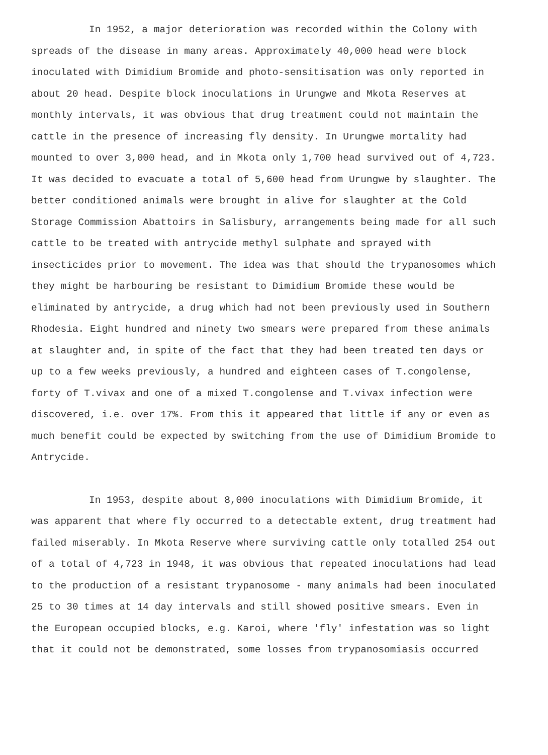In 1952, a major deterioration was recorded within the Colony with spreads of the disease in many areas. Approximately 40,000 head were block inoculated with Dimidium Bromide and photo-sensitisation was only reported in about 20 head. Despite block inoculations in Urungwe and Mkota Reserves at monthly intervals, it was obvious that drug treatment could not maintain the cattle in the presence of increasing fly density. In Urungwe mortality had mounted to over 3,000 head, and in Mkota only 1,700 head survived out of 4,723. It was decided to evacuate a total of 5,600 head from Urungwe by slaughter. The better conditioned animals were brought in alive for slaughter at the Cold Storage Commission Abattoirs in Salisbury, arrangements being made for all such cattle to be treated with antrycide methyl sulphate and sprayed with insecticides prior to movement. The idea was that should the trypanosomes which they might be harbouring be resistant to Dimidium Bromide these would be eliminated by antrycide, a drug which had not been previously used in Southern Rhodesia. Eight hundred and ninety two smears were prepared from these animals at slaughter and, in spite of the fact that they had been treated ten days or up to a few weeks previously, a hundred and eighteen cases of T.congolense, forty of T.vivax and one of a mixed T.congolense and T.vivax infection were discovered, i.e. over 17%. From this it appeared that little if any or even as much benefit could be expected by switching from the use of Dimidium Bromide to Antrycide.
In 1953, despite about 8,000 inoculations with Dimidium Bromide, it was apparent that where fly occurred to a detectable extent, drug treatment had failed miserably. In Mkota Reserve where surviving cattle only totalled 254 out of a total of 4,723 in 1948, it was obvious that repeated inoculations had lead to the production of a resistant trypanosome - many animals had been inoculated 25 to 30 times at 14 day intervals and still showed positive smears. Even in the European occupied blocks, e.g. Karoi, where 'fly' infestation was so light that it could not be demonstrated, some losses from trypanosomiasis occurred